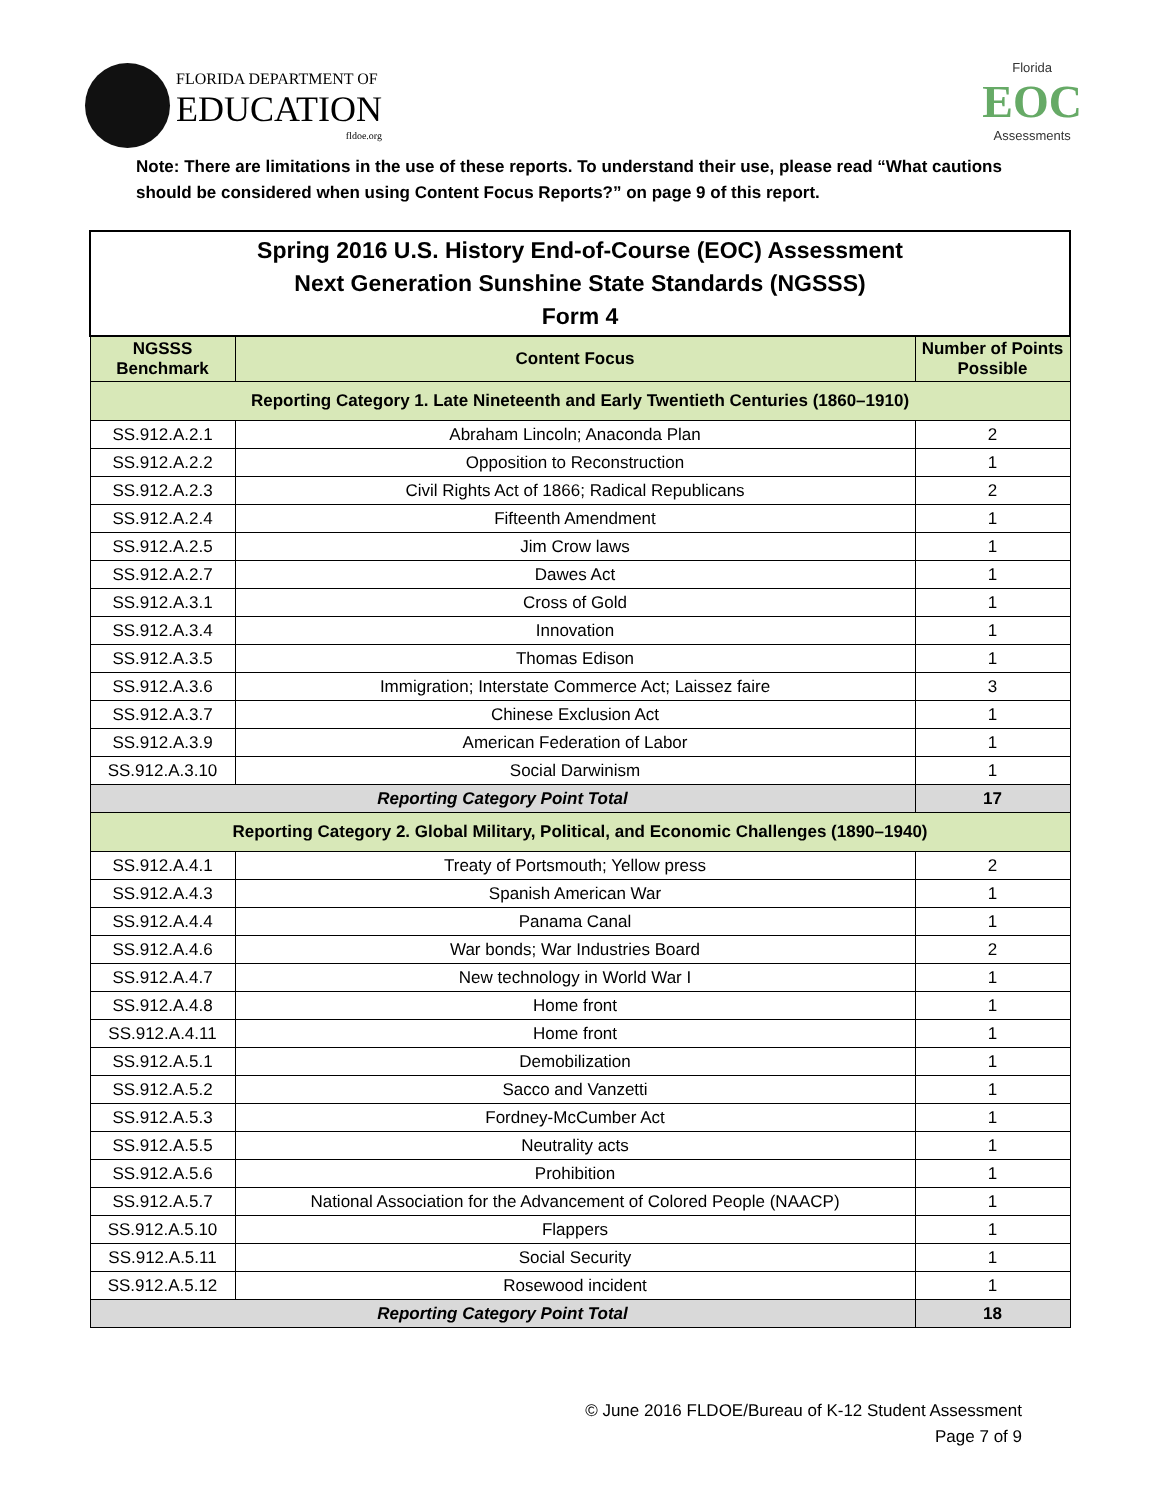FLORIDA DEPARTMENT OF
EDUCATION
fldoe.org
Florida
EOC
Assessments
Note: There are limitations in the use of these reports. To understand their use, please read “What cautions should be considered when using Content Focus Reports?” on page 9 of this report.
| Spring 2016 U.S. History End-of-Course (EOC) Assessment Next Generation Sunshine State Standards (NGSSS) Form 4 | | |
| NGSSS Benchmark | Content Focus | Number of Points Possible |
| Reporting Category 1. Late Nineteenth and Early Twentieth Centuries (1860–1910) | | |
| SS.912.A.2.1 | Abraham Lincoln; Anaconda Plan | 2 |
| SS.912.A.2.2 | Opposition to Reconstruction | 1 |
| SS.912.A.2.3 | Civil Rights Act of 1866; Radical Republicans | 2 |
| SS.912.A.2.4 | Fifteenth Amendment | 1 |
| SS.912.A.2.5 | Jim Crow laws | 1 |
| SS.912.A.2.7 | Dawes Act | 1 |
| SS.912.A.3.1 | Cross of Gold | 1 |
| SS.912.A.3.4 | Innovation | 1 |
| SS.912.A.3.5 | Thomas Edison | 1 |
| SS.912.A.3.6 | Immigration; Interstate Commerce Act; Laissez faire | 3 |
| SS.912.A.3.7 | Chinese Exclusion Act | 1 |
| SS.912.A.3.9 | American Federation of Labor | 1 |
| SS.912.A.3.10 | Social Darwinism | 1 |
| Reporting Category Point Total | | 17 |
| Reporting Category 2. Global Military, Political, and Economic Challenges (1890–1940) | | |
| SS.912.A.4.1 | Treaty of Portsmouth; Yellow press | 2 |
| SS.912.A.4.3 | Spanish American War | 1 |
| SS.912.A.4.4 | Panama Canal | 1 |
| SS.912.A.4.6 | War bonds; War Industries Board | 2 |
| SS.912.A.4.7 | New technology in World War I | 1 |
| SS.912.A.4.8 | Home front | 1 |
| SS.912.A.4.11 | Home front | 1 |
| SS.912.A.5.1 | Demobilization | 1 |
| SS.912.A.5.2 | Sacco and Vanzetti | 1 |
| SS.912.A.5.3 | Fordney-McCumber Act | 1 |
| SS.912.A.5.5 | Neutrality acts | 1 |
| SS.912.A.5.6 | Prohibition | 1 |
| SS.912.A.5.7 | National Association for the Advancement of Colored People (NAACP) | 1 |
| SS.912.A.5.10 | Flappers | 1 |
| SS.912.A.5.11 | Social Security | 1 |
| SS.912.A.5.12 | Rosewood incident | 1 |
| Reporting Category Point Total | | 18 |
© June 2016 FLDOE/Bureau of K-12 Student Assessment
Page 7 of 9